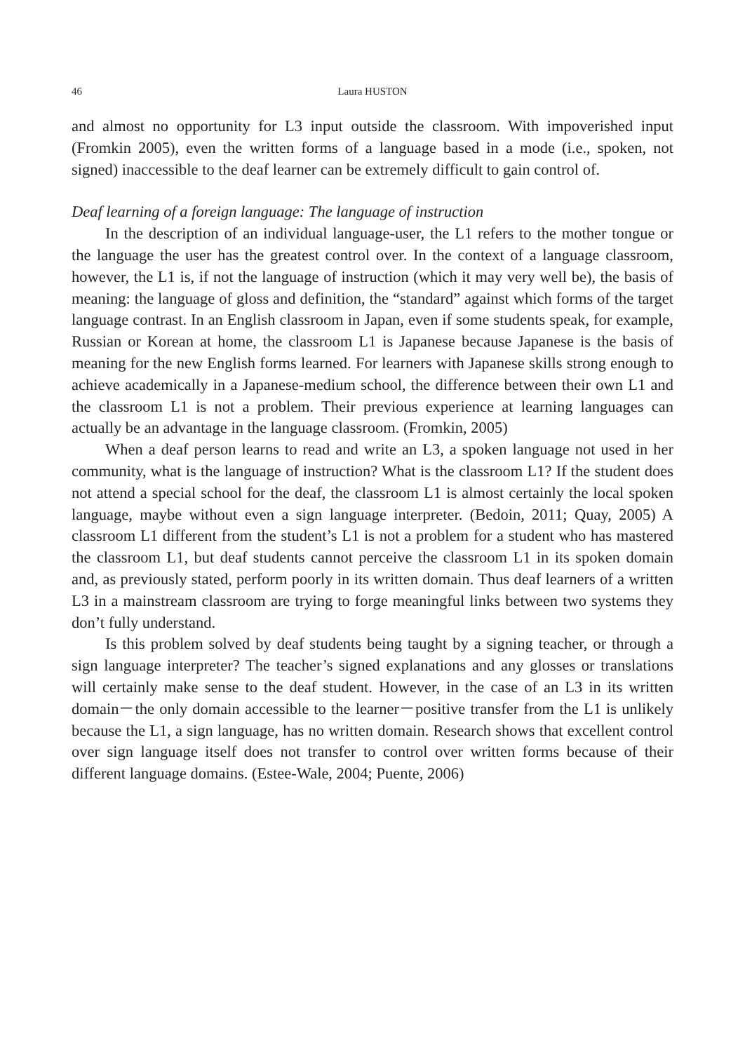46 Laura HUSTON
and almost no opportunity for L3 input outside the classroom. With impoverished input (Fromkin 2005), even the written forms of a language based in a mode (i.e., spoken, not signed) inaccessible to the deaf learner can be extremely difficult to gain control of.
Deaf learning of a foreign language: The language of instruction
In the description of an individual language-user, the L1 refers to the mother tongue or the language the user has the greatest control over. In the context of a language classroom, however, the L1 is, if not the language of instruction (which it may very well be), the basis of meaning: the language of gloss and definition, the “standard” against which forms of the target language contrast. In an English classroom in Japan, even if some students speak, for example, Russian or Korean at home, the classroom L1 is Japanese because Japanese is the basis of meaning for the new English forms learned. For learners with Japanese skills strong enough to achieve academically in a Japanese-medium school, the difference between their own L1 and the classroom L1 is not a problem. Their previous experience at learning languages can actually be an advantage in the language classroom. (Fromkin, 2005)
When a deaf person learns to read and write an L3, a spoken language not used in her community, what is the language of instruction? What is the classroom L1? If the student does not attend a special school for the deaf, the classroom L1 is almost certainly the local spoken language, maybe without even a sign language interpreter. (Bedoin, 2011; Quay, 2005) A classroom L1 different from the student’s L1 is not a problem for a student who has mastered the classroom L1, but deaf students cannot perceive the classroom L1 in its spoken domain and, as previously stated, perform poorly in its written domain. Thus deaf learners of a written L3 in a mainstream classroom are trying to forge meaningful links between two systems they don’t fully understand.
Is this problem solved by deaf students being taught by a signing teacher, or through a sign language interpreter? The teacher’s signed explanations and any glosses or translations will certainly make sense to the deaf student. However, in the case of an L3 in its written domain－the only domain accessible to the learner－positive transfer from the L1 is unlikely because the L1, a sign language, has no written domain. Research shows that excellent control over sign language itself does not transfer to control over written forms because of their different language domains. (Estee-Wale, 2004; Puente, 2006)